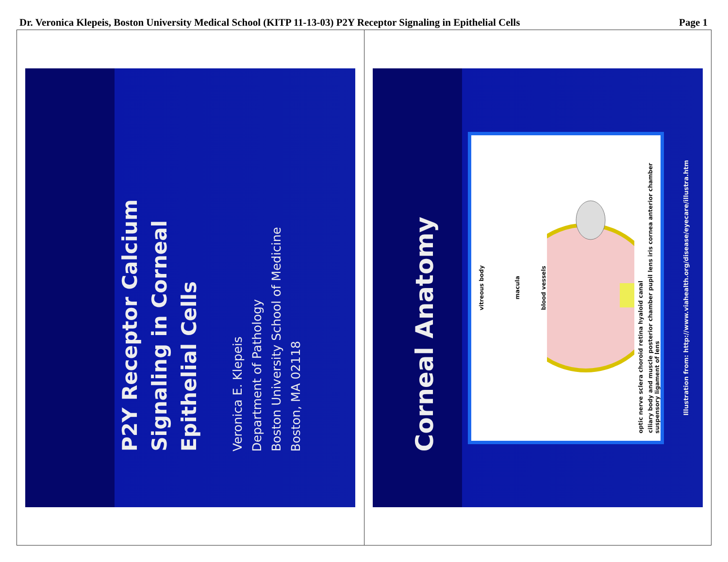Dr. Veronica Klepeis, Boston University Medical School (KITP 11-13-03) P2Y Receptor Signaling in Epithelial Cells Page 1
P2Y Receptor Calcium
Signaling in Corneal
Epithelial Cells
Veronica E. Klepeis
Department of Pathology
Boston University School of Medicine
Boston, MA 02118
Corneal Anatomy
vitreous body
macula
blood vessels
optic nerve sclera choroid retina hyaloid canal
ciliary body and muscle posterior chamber pupil lens iris cornea anterior chamber suspensory ligament of lens
Illustration from: http://www.viahealth.org/disease/eyecare/illustra.htm